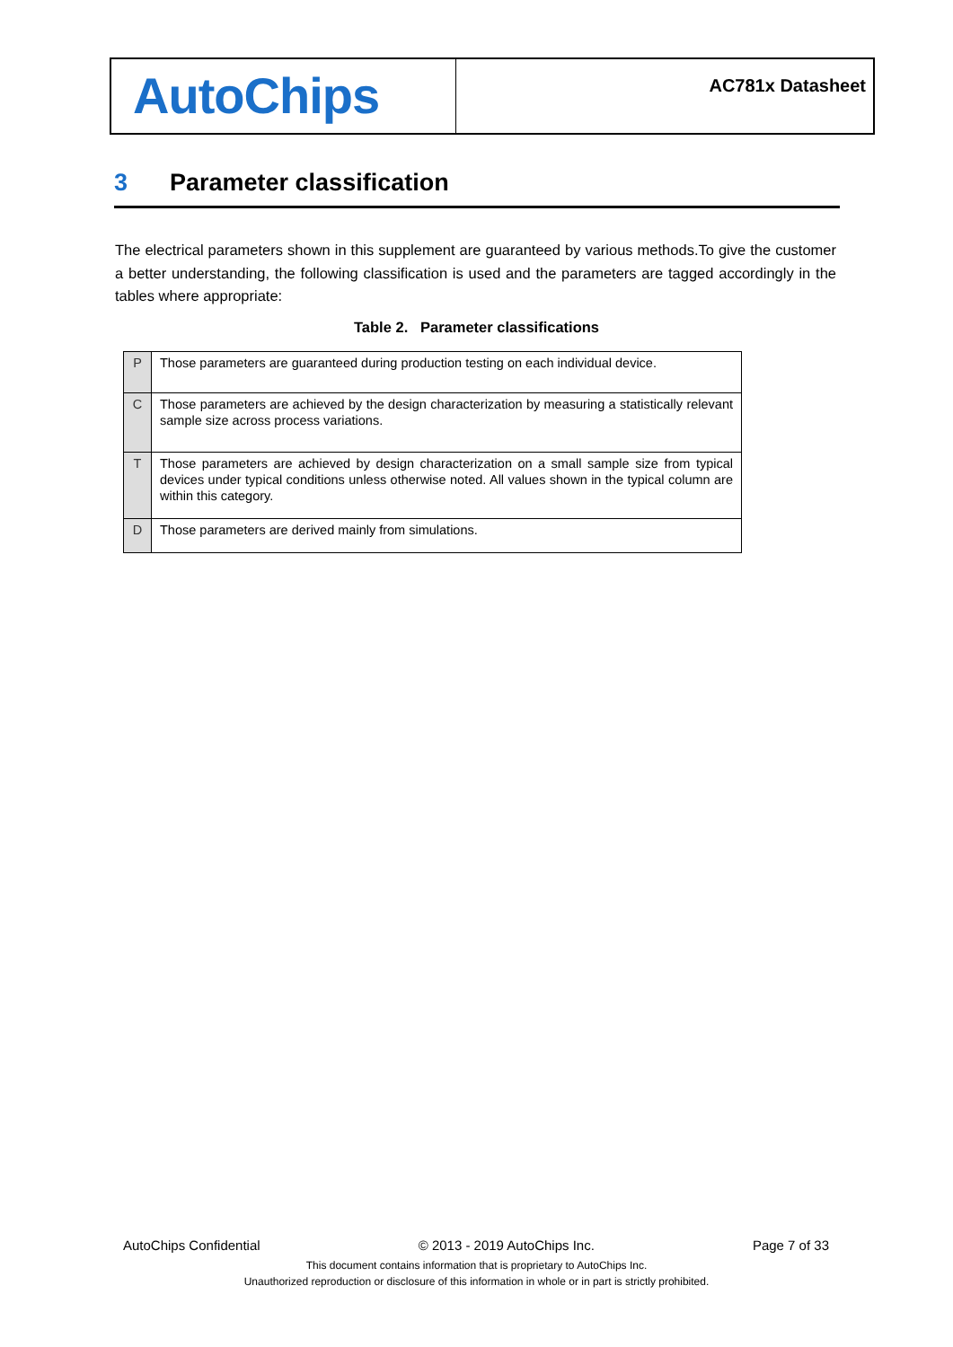AutoChips
AC781x Datasheet
3 Parameter classification
The electrical parameters shown in this supplement are guaranteed by various methods.To give the customer a better understanding, the following classification is used and the parameters are tagged accordingly in the tables where appropriate:
Table 2. Parameter classifications
| P | Those parameters are guaranteed during production testing on each individual device. |
| C | Those parameters are achieved by the design characterization by measuring a statistically relevant sample size across process variations. |
| T | Those parameters are achieved by design characterization on a small sample size from typical devices under typical conditions unless otherwise noted. All values shown in the typical column are within this category. |
| D | Those parameters are derived mainly from simulations. |
AutoChips Confidential © 2013 - 2019 AutoChips Inc. Page 7 of 33
This document contains information that is proprietary to AutoChips Inc.
Unauthorized reproduction or disclosure of this information in whole or in part is strictly prohibited.